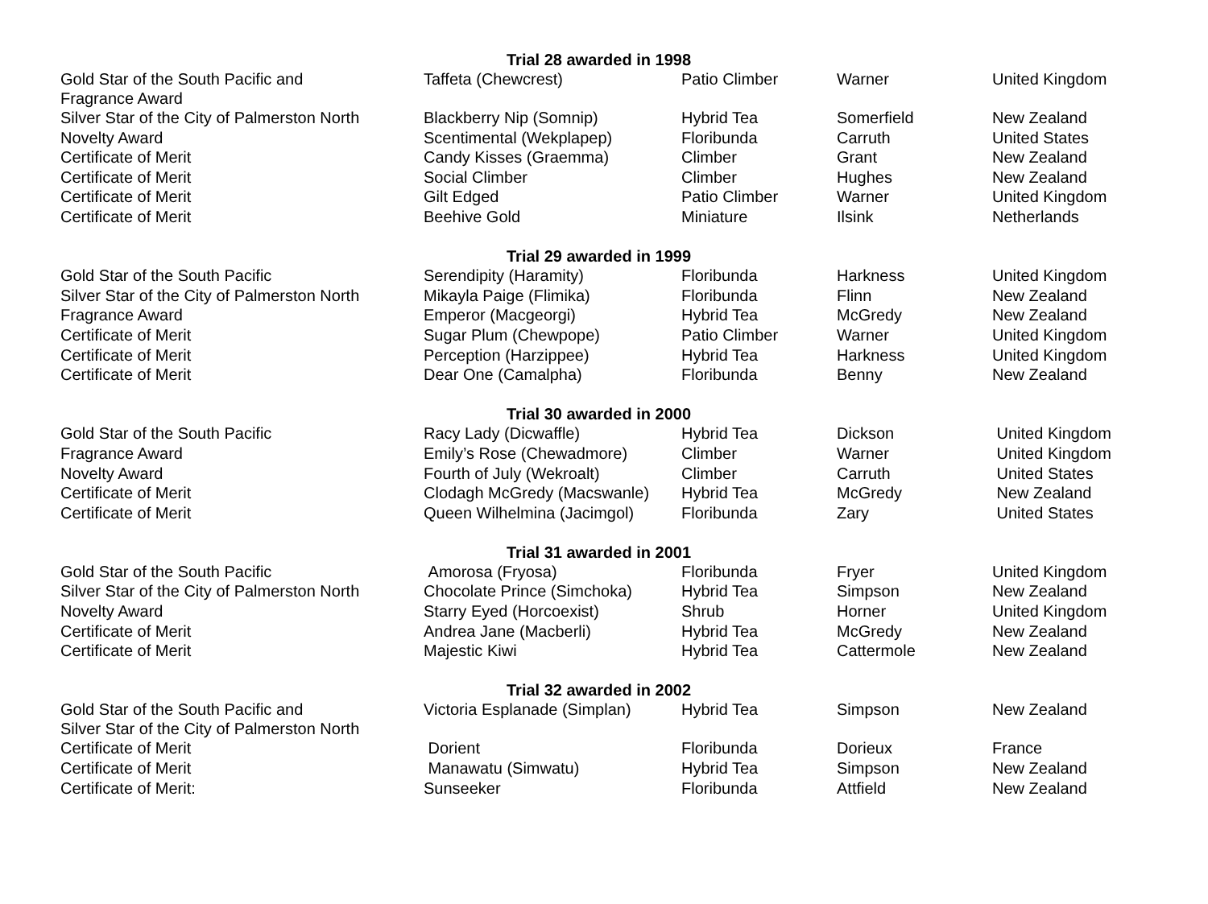| Trial 28 awarded in 1998 | | | | |
| --- | --- | --- | --- | --- |
| Gold Star of the South Pacific and Fragrance Award | Taffeta (Chewcrest) | Patio Climber | Warner | United Kingdom |
| Silver Star of the City of Palmerston North | Blackberry Nip (Somnip) | Hybrid Tea | Somerfield | New Zealand |
| Novelty Award | Scentimental (Wekplapep) | Floribunda | Carruth | United States |
| Certificate of Merit | Candy Kisses (Graemma) | Climber | Grant | New Zealand |
| Certificate of Merit | Social Climber | Climber | Hughes | New Zealand |
| Certificate of Merit | Gilt Edged | Patio Climber | Warner | United Kingdom |
| Certificate of Merit | Beehive Gold | Miniature | Ilsink | Netherlands |
| Trial 29 awarded in 1999 | | | | |
| Gold Star of the South Pacific | Serendipity (Haramity) | Floribunda | Harkness | United Kingdom |
| Silver Star of the City of Palmerston North | Mikayla Paige (Flimika) | Floribunda | Flinn | New Zealand |
| Fragrance Award | Emperor (Macgeorgi) | Hybrid Tea | McGredy | New Zealand |
| Certificate of Merit | Sugar Plum (Chewpope) | Patio Climber | Warner | United Kingdom |
| Certificate of Merit | Perception (Harzippee) | Hybrid Tea | Harkness | United Kingdom |
| Certificate of Merit | Dear One (Camalpha) | Floribunda | Benny | New Zealand |
| Trial 30 awarded in 2000 | | | | |
| Gold Star of the South Pacific | Racy Lady (Dicwaffle) | Hybrid Tea | Dickson | United Kingdom |
| Fragrance Award | Emily’s Rose (Chewadmore) | Climber | Warner | United Kingdom |
| Novelty Award | Fourth of July (Wekroalt) | Climber | Carruth | United States |
| Certificate of Merit | Clodagh McGredy (Macswanle) | Hybrid Tea | McGredy | New Zealand |
| Certificate of Merit | Queen Wilhelmina (Jacimgol) | Floribunda | Zary | United States |
| Trial 31 awarded in 2001 | | | | |
| Gold Star of the South Pacific | Amorosa (Fryosa) | Floribunda | Fryer | United Kingdom |
| Silver Star of the City of Palmerston North | Chocolate Prince (Simchoka) | Hybrid Tea | Simpson | New Zealand |
| Novelty Award | Starry Eyed (Horcoexist) | Shrub | Horner | United Kingdom |
| Certificate of Merit | Andrea Jane (Macberli) | Hybrid Tea | McGredy | New Zealand |
| Certificate of Merit | Majestic Kiwi | Hybrid Tea | Cattermole | New Zealand |
| Trial 32 awarded in 2002 | | | | |
| Gold Star of the South Pacific and Silver Star of the City of Palmerston North | Victoria Esplanade (Simplan) | Hybrid Tea | Simpson | New Zealand |
| Certificate of Merit | Dorient | Floribunda | Dorieux | France |
| Certificate of Merit | Manawatu (Simwatu) | Hybrid Tea | Simpson | New Zealand |
| Certificate of Merit: | Sunseeker | Floribunda | Attfield | New Zealand |